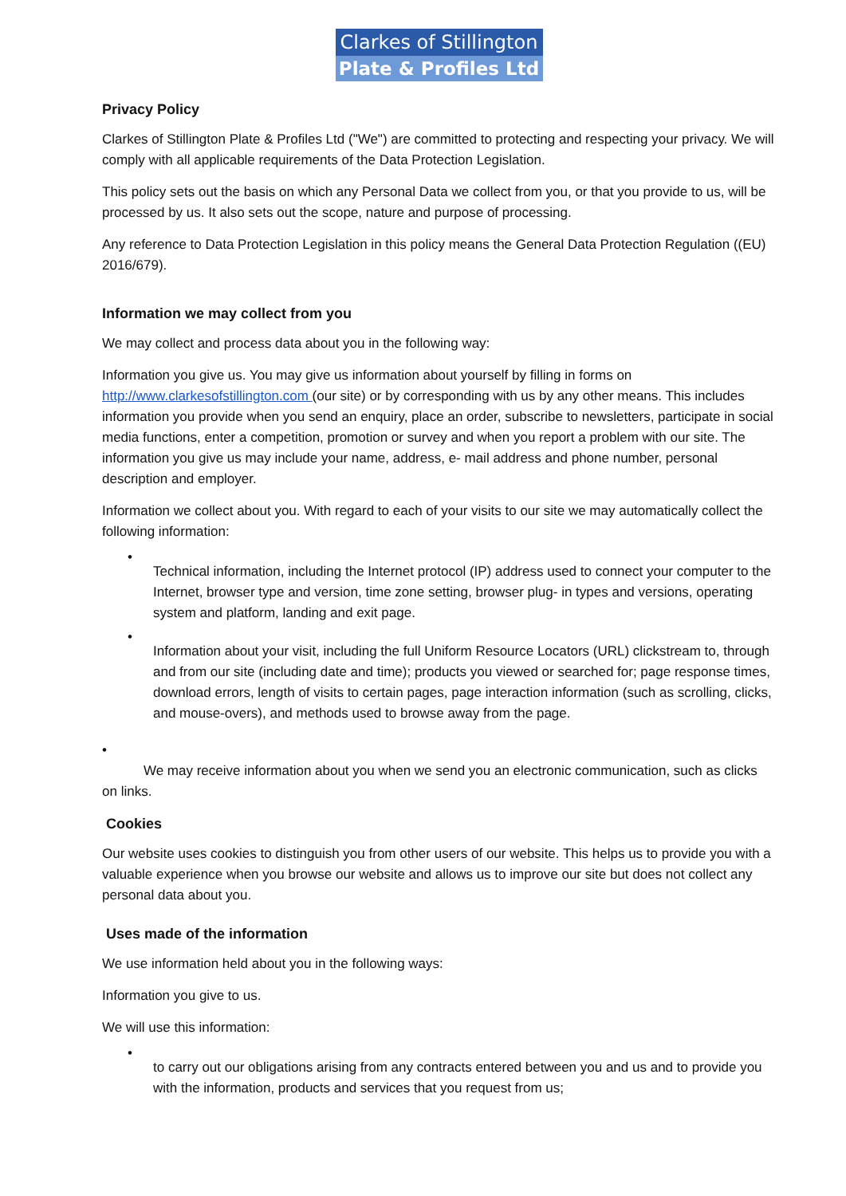Clarkes of Stillington
Plate & Profiles Ltd
Privacy Policy
Clarkes of Stillington Plate & Profiles Ltd ("We") are committed to protecting and respecting your privacy. We will comply with all applicable requirements of the Data Protection Legislation.
This policy sets out the basis on which any Personal Data we collect from you, or that you provide to us, will be processed by us. It also sets out the scope, nature and purpose of processing.
Any reference to Data Protection Legislation in this policy means the General Data Protection Regulation ((EU) 2016/679).
Information we may collect from you
We may collect and process data about you in the following way:
Information you give us. You may give us information about yourself by filling in forms on http://www.clarkesofstillington.com (our site) or by corresponding with us by any other means. This includes information you provide when you send an enquiry, place an order, subscribe to newsletters, participate in social media functions, enter a competition, promotion or survey and when you report a problem with our site. The information you give us may include your name, address, e- mail address and phone number, personal description and employer.
Information we collect about you. With regard to each of your visits to our site we may automatically collect the following information:
•
Technical information, including the Internet protocol (IP) address used to connect your computer to the Internet, browser type and version, time zone setting, browser plug- in types and versions, operating system and platform, landing and exit page.
•
Information about your visit, including the full Uniform Resource Locators (URL) clickstream to, through and from our site (including date and time); products you viewed or searched for; page response times, download errors, length of visits to certain pages, page interaction information (such as scrolling, clicks, and mouse-overs), and methods used to browse away from the page.
•
We may receive information about you when we send you an electronic communication, such as clicks on links.
Cookies
Our website uses cookies to distinguish you from other users of our website. This helps us to provide you with a valuable experience when you browse our website and allows us to improve our site but does not collect any personal data about you.
Uses made of the information
We use information held about you in the following ways:
Information you give to us.
We will use this information:
•
to carry out our obligations arising from any contracts entered between you and us and to provide you with the information, products and services that you request from us;